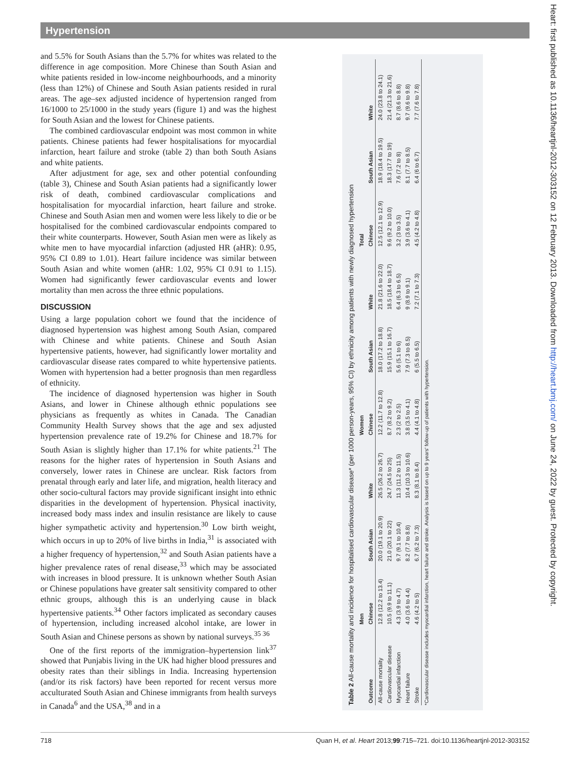Hypertension
and 5.5% for South Asians than the 5.7% for whites was related to the difference in age composition. More Chinese than South Asian and white patients resided in low-income neighbourhoods, and a minority (less than 12%) of Chinese and South Asian patients resided in rural areas. The age–sex adjusted incidence of hypertension ranged from 16/1000 to 25/1000 in the study years (figure 1) and was the highest for South Asian and the lowest for Chinese patients.
The combined cardiovascular endpoint was most common in white patients. Chinese patients had fewer hospitalisations for myocardial infarction, heart failure and stroke (table 2) than both South Asians and white patients.
After adjustment for age, sex and other potential confounding (table 3), Chinese and South Asian patients had a significantly lower risk of death, combined cardiovascular complications and hospitalisation for myocardial infarction, heart failure and stroke. Chinese and South Asian men and women were less likely to die or be hospitalised for the combined cardiovascular endpoints compared to their white counterparts. However, South Asian men were as likely as white men to have myocardial infarction (adjusted HR (aHR): 0.95, 95% CI 0.89 to 1.01). Heart failure incidence was similar between South Asian and white women (aHR: 1.02, 95% CI 0.91 to 1.15). Women had significantly fewer cardiovascular events and lower mortality than men across the three ethnic populations.
DISCUSSION
Using a large population cohort we found that the incidence of diagnosed hypertension was highest among South Asian, compared with Chinese and white patients. Chinese and South Asian hypertensive patients, however, had significantly lower mortality and cardiovascular disease rates compared to white hypertensive patients. Women with hypertension had a better prognosis than men regardless of ethnicity.
The incidence of diagnosed hypertension was higher in South Asians, and lower in Chinese although ethnic populations see physicians as frequently as whites in Canada. The Canadian Community Health Survey shows that the age and sex adjusted hypertension prevalence rate of 19.2% for Chinese and 18.7% for South Asian is slightly higher than 17.1% for white patients.<sup>21</sup> The reasons for the higher rates of hypertension in South Asians and conversely, lower rates in Chinese are unclear. Risk factors from prenatal through early and later life, and migration, health literacy and other socio-cultural factors may provide significant insight into ethnic disparities in the development of hypertension. Physical inactivity, increased body mass index and insulin resistance are likely to cause higher sympathetic activity and hypertension.<sup>30</sup> Low birth weight, which occurs in up to 20% of live births in India,<sup>31</sup> is associated with a higher frequency of hypertension,<sup>32</sup> and South Asian patients have a higher prevalence rates of renal disease,<sup>33</sup> which may be associated with increases in blood pressure. It is unknown whether South Asian or Chinese populations have greater salt sensitivity compared to other ethnic groups, although this is an underlying cause in black hypertensive patients.<sup>34</sup> Other factors implicated as secondary causes of hypertension, including increased alcohol intake, are lower in South Asian and Chinese persons as shown by national surveys.<sup>35 36</sup>
One of the first reports of the immigration–hypertension link<sup>37</sup> showed that Punjabis living in the UK had higher blood pressures and obesity rates than their siblings in India. Increasing hypertension (and/or its risk factors) have been reported for recent versus more acculturated South Asian and Chinese immigrants from health surveys in Canada<sup>6</sup> and the USA,<sup>38</sup> and in a
Table 2 All-cause mortality and incidence for hospitalised cardiovascular disease* (per 1000 person-years, 95% CI) by ethnicity among patients with newly diagnosed hypertension
| | Men | | | Women | | | Total | | |
| --- | --- | --- | --- | --- | --- | --- | --- | --- | --- |
| Outcome | Chinese | South Asian | White | Chinese | South Asian | White | Chinese | South Asian | White |
| All-cause mortality | 12.8 (12.2 to 13.4) | 20.0 (19.1 to 20.9) | 26.5 (26.2 to 26.7) | 12.2 (11.7 to 12.8) | 18.0 (17.2 to 18.8) | 21.8 (21.6 to 22.0) | 12.5 (12.1 to 12.9) | 18.9 (18.4 to 19.5) | 24.0 (23.8 to 24.1) |
| Cardiovascular disease | 10.5 (9.9 to 11.1) | 21.0 (20.1 to 22) | 24.7 (24.5 to 25) | 8.7 (8.2 to 9.2) | 15.9 (15.1 to 16.7) | 18.5 (18.4 to 18.7) | 9.6 (9.2 to 10.0) | 18.3 (17.7 to 19) | 21.4 (21.3 to 21.6) |
| Myocardial infarction | 4.3 (3.9 to 4.7) | 9.7 (9.1 to 10.4) | 11.3 (11.2 to 11.5) | 2.3 (2 to 2.5) | 5.6 (5.1 to 6) | 6.4 (6.3 to 6.5) | 3.2 (3 to 3.5) | 7.6 (7.2 to 8) | 8.7 (8.6 to 8.8) |
| Heart failure | 4.0 (3.6 to 4.4) | 8.2 (7.7 to 8.8) | 10.4 (10.3 to 10.6) | 3.8 (3.5 to 4.1) | 7.9 (7.3 to 8.5) | 9 (8.9 to 9.1) | 3.9 (3.6 to 4.1) | 8.1 (7.7 to 8.5) | 9.7 (9.6 to 9.8) |
| Stroke | 4.6 (4.2 to 5) | 6.7 (6.2 to 7.3) | 8.3 (8.1 to 8.4) | 4.4 (4.1 to 4.8) | 6 (5.5 to 6.5) | 7.2 (7.1 to 7.3) | 4.5 (4.2 to 4.8) | 6.4 (6 to 6.7) | 7.7 (7.6 to 7.8) |
*Cardiovascular disease includes myocardial infarction, heart failure and stroke. Analysis is based on up to 9 years' follow-up of patients with hypertension.
Heart: first published as 10.1136/heartjnl-2012-303152 on 12 February 2013. Downloaded from http://heart.bmj.com/ on June 24, 2022 by guest. Protected by copyright.
718 Quan H, et al. Heart 2013;99:715–721. doi:10.1136/heartjnl-2012-303152